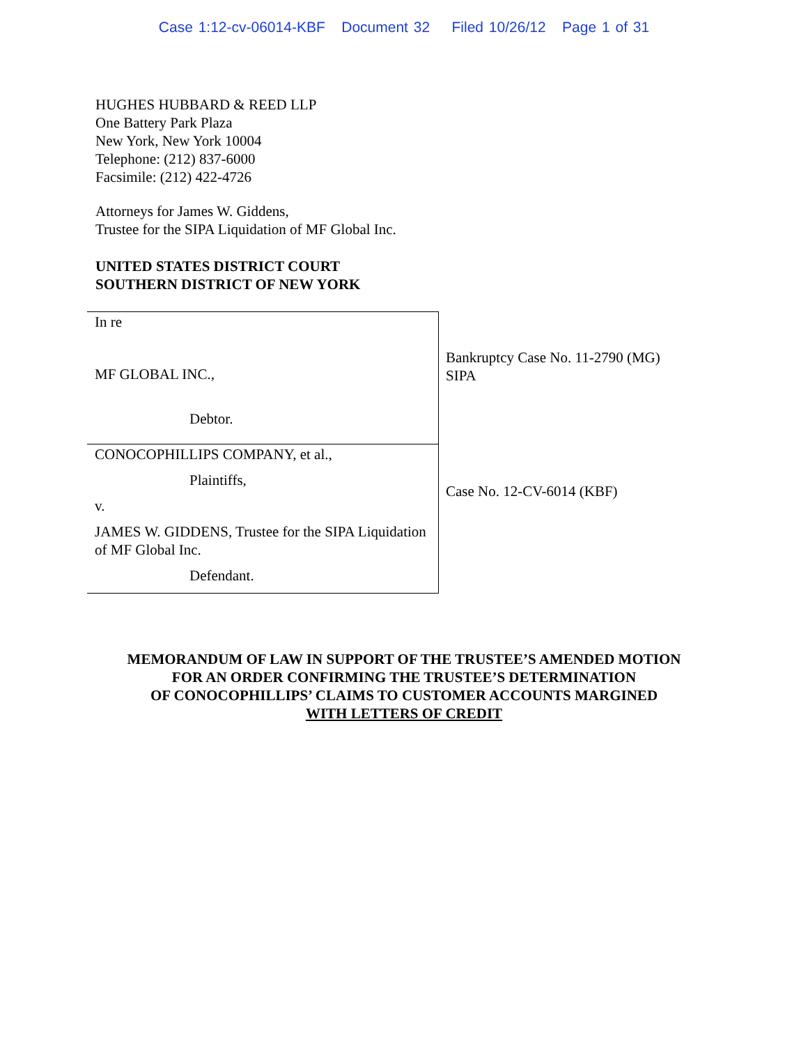Case 1:12-cv-06014-KBF Document 32 Filed 10/26/12 Page 1 of 31
HUGHES HUBBARD & REED LLP
One Battery Park Plaza
New York, New York 10004
Telephone: (212) 837-6000
Facsimile: (212) 422-4726
Attorneys for James W. Giddens,
Trustee for the SIPA Liquidation of MF Global Inc.
UNITED STATES DISTRICT COURT
SOUTHERN DISTRICT OF NEW YORK
In re
MF GLOBAL INC.,
Debtor.
CONOCOPHILLIPS COMPANY, et al.,
Plaintiffs,
v.
JAMES W. GIDDENS, Trustee for the SIPA Liquidation of MF Global Inc.
Defendant.
Bankruptcy Case No. 11-2790 (MG)
SIPA
Case No. 12-CV-6014 (KBF)
MEMORANDUM OF LAW IN SUPPORT OF THE TRUSTEE’S AMENDED MOTION
FOR AN ORDER CONFIRMING THE TRUSTEE’S DETERMINATION
OF CONOCOPHILLIPS’ CLAIMS TO CUSTOMER ACCOUNTS MARGINED
WITH LETTERS OF CREDIT